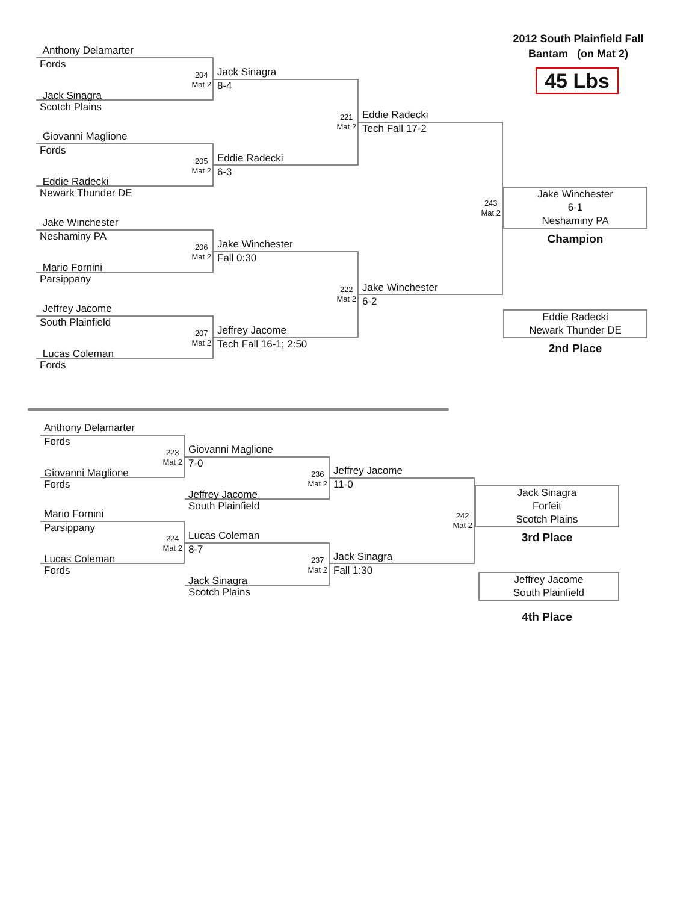Anthony Delamarter
Fords
204
Mat 2
Jack Sinagra
Scotch Plains
Giovanni Maglione
Fords
205
Mat 2
Eddie Radecki
Newark Thunder DE
Jake Winchester
Neshaminy PA
206
Mat 2
Mario Fornini
Parsippany
Jeffrey Jacome
South Plainfield
207
Mat 2
Lucas Coleman
Fords
Jack Sinagra
8-4
221
Mat 2
Eddie Radecki
6-3
Jake Winchester
Fall 0:30
222
Mat 2
Jeffrey Jacome
Tech Fall 16-1; 2:50
Eddie Radecki
Tech Fall 17-2
243
Mat 2
Jake Winchester
6-2
2012 South Plainfield Fall
Bantam (on Mat 2)
45 Lbs
Jake Winchester
6-1
Neshaminy PA
Champion
Eddie Radecki
Newark Thunder DE
2nd Place
Anthony Delamarter
Fords
223
Mat 2
Giovanni Maglione
Fords
Mario Fornini
Parsippany
224
Mat 2
Lucas Coleman
Fords
Giovanni Maglione
7-0
236
Mat 2
Jeffrey Jacome
South Plainfield
Lucas Coleman
8-7
237
Mat 2
Jack Sinagra
Scotch Plains
Jeffrey Jacome
11-0
242
Mat 2
Jack Sinagra
Fall 1:30
Jack Sinagra
Forfeit
Scotch Plains
3rd Place
Jeffrey Jacome
South Plainfield
4th Place